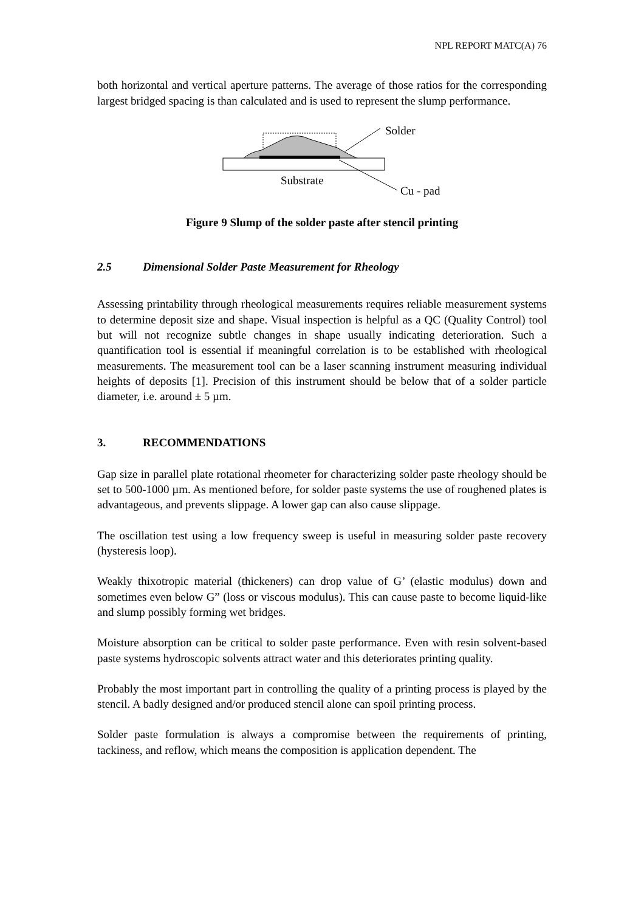NPL REPORT MATC(A) 76
both horizontal and vertical aperture patterns. The average of those ratios for the corresponding largest bridged spacing is than calculated and is used to represent the slump performance.
Solder
Substrate
Cu - pad
Figure 9 Slump of the solder paste after stencil printing
2.5 Dimensional Solder Paste Measurement for Rheology
Assessing printability through rheological measurements requires reliable measurement systems to determine deposit size and shape. Visual inspection is helpful as a QC (Quality Control) tool but will not recognize subtle changes in shape usually indicating deterioration. Such a quantification tool is essential if meaningful correlation is to be established with rheological measurements. The measurement tool can be a laser scanning instrument measuring individual heights of deposits [1]. Precision of this instrument should be below that of a solder particle diameter, i.e. around ± 5 µm.
3. RECOMMENDATIONS
Gap size in parallel plate rotational rheometer for characterizing solder paste rheology should be set to 500-1000 µm. As mentioned before, for solder paste systems the use of roughened plates is advantageous, and prevents slippage. A lower gap can also cause slippage.
The oscillation test using a low frequency sweep is useful in measuring solder paste recovery (hysteresis loop).
Weakly thixotropic material (thickeners) can drop value of G’ (elastic modulus) down and sometimes even below G” (loss or viscous modulus). This can cause paste to become liquid-like and slump possibly forming wet bridges.
Moisture absorption can be critical to solder paste performance. Even with resin solvent-based paste systems hydroscopic solvents attract water and this deteriorates printing quality.
Probably the most important part in controlling the quality of a printing process is played by the stencil. A badly designed and/or produced stencil alone can spoil printing process.
Solder paste formulation is always a compromise between the requirements of printing, tackiness, and reflow, which means the composition is application dependent. The